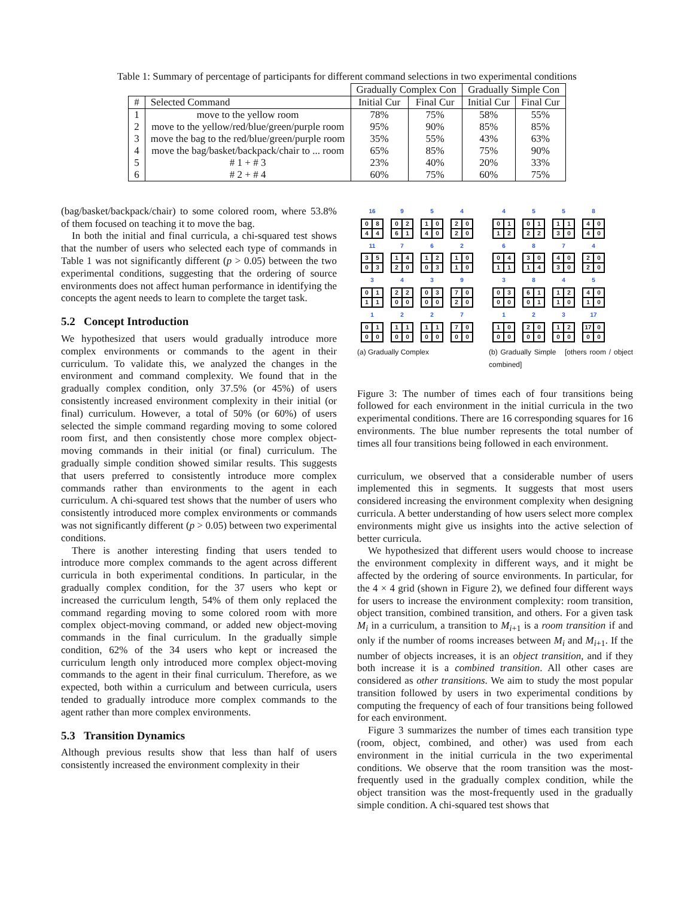Table 1: Summary of percentage of participants for different command selections in two experimental conditions
| | | Gradually Complex Con | | Gradually Simple Con | |
| --- | --- | --- | --- | --- | --- |
| # | Selected Command | Initial Cur | Final Cur | Initial Cur | Final Cur |
| 1 | move to the yellow room | 78% | 75% | 58% | 55% |
| 2 | move to the yellow/red/blue/green/purple room | 95% | 90% | 85% | 85% |
| 3 | move the bag to the red/blue/green/purple room | 35% | 55% | 43% | 63% |
| 4 | move the bag/basket/backpack/chair to ... room | 65% | 85% | 75% | 90% |
| 5 | # 1 + # 3 | 23% | 40% | 20% | 33% |
| 6 | # 2 + # 4 | 60% | 75% | 60% | 75% |
(bag/basket/backpack/chair) to some colored room, where 53.8% of them focused on teaching it to move the bag.
In both the initial and final curricula, a chi-squared test shows that the number of users who selected each type of commands in Table 1 was not significantly different (p > 0.05) between the two experimental conditions, suggesting that the ordering of source environments does not affect human performance in identifying the concepts the agent needs to learn to complete the target task.
5.2 Concept Introduction
We hypothesized that users would gradually introduce more complex environments or commands to the agent in their curriculum. To validate this, we analyzed the changes in the environment and command complexity. We found that in the gradually complex condition, only 37.5% (or 45%) of users consistently increased environment complexity in their initial (or final) curriculum. However, a total of 50% (or 60%) of users selected the simple command regarding moving to some colored room first, and then consistently chose more complex object-moving commands in their initial (or final) curriculum. The gradually simple condition showed similar results. This suggests that users preferred to consistently introduce more complex commands rather than environments to the agent in each curriculum. A chi-squared test shows that the number of users who consistently introduced more complex environments or commands was not significantly different (p > 0.05) between two experimental conditions.
There is another interesting finding that users tended to introduce more complex commands to the agent across different curricula in both experimental conditions. In particular, in the gradually complex condition, for the 37 users who kept or increased the curriculum length, 54% of them only replaced the command regarding moving to some colored room with more complex object-moving command, or added new object-moving commands in the final curriculum. In the gradually simple condition, 62% of the 34 users who kept or increased the curriculum length only introduced more complex object-moving commands to the agent in their final curriculum. Therefore, as we expected, both within a curriculum and between curricula, users tended to gradually introduce more complex commands to the agent rather than more complex environments.
5.3 Transition Dynamics
Although previous results show that less than half of users consistently increased the environment complexity in their
16
0844
9
0261
5
1040
4
2020
11
3503
7
1420
6
1203
2
1010
3
0111
4
2200
3
0300
9
7020
1
0100
2
1100
2
1100
7
7000
(a) Gradually Complex
4
0112
5
0122
5
1130
8
4040
6
0411
8
3014
7
4030
4
2020
3
0300
8
6101
4
1210
5
4010
1
1000
2
2000
3
1200
17
17 000
(b) Gradually Simple [others room / object combined]
Figure 3: The number of times each of four transitions being followed for each environment in the initial curricula in the two experimental conditions. There are 16 corresponding squares for 16 environments. The blue number represents the total number of times all four transitions being followed in each environment.
curriculum, we observed that a considerable number of users implemented this in segments. It suggests that most users considered increasing the environment complexity when designing curricula. A better understanding of how users select more complex environments might give us insights into the active selection of better curricula.
We hypothesized that different users would choose to increase the environment complexity in different ways, and it might be affected by the ordering of source environments. In particular, for the 4 × 4 grid (shown in Figure 2), we defined four different ways for users to increase the environment complexity: room transition, object transition, combined transition, and others. For a given task M<sub>i</sub> in a curriculum, a transition to M<sub>i+1</sub> is a room transition if and only if the number of rooms increases between M<sub>i</sub> and M<sub>i+1</sub>. If the number of objects increases, it is an object transition, and if they both increase it is a combined transition. All other cases are considered as other transitions. We aim to study the most popular transition followed by users in two experimental conditions by computing the frequency of each of four transitions being followed for each environment.
Figure 3 summarizes the number of times each transition type (room, object, combined, and other) was used from each environment in the initial curricula in the two experimental conditions. We observe that the room transition was the most-frequently used in the gradually complex condition, while the object transition was the most-frequently used in the gradually simple condition. A chi-squared test shows that